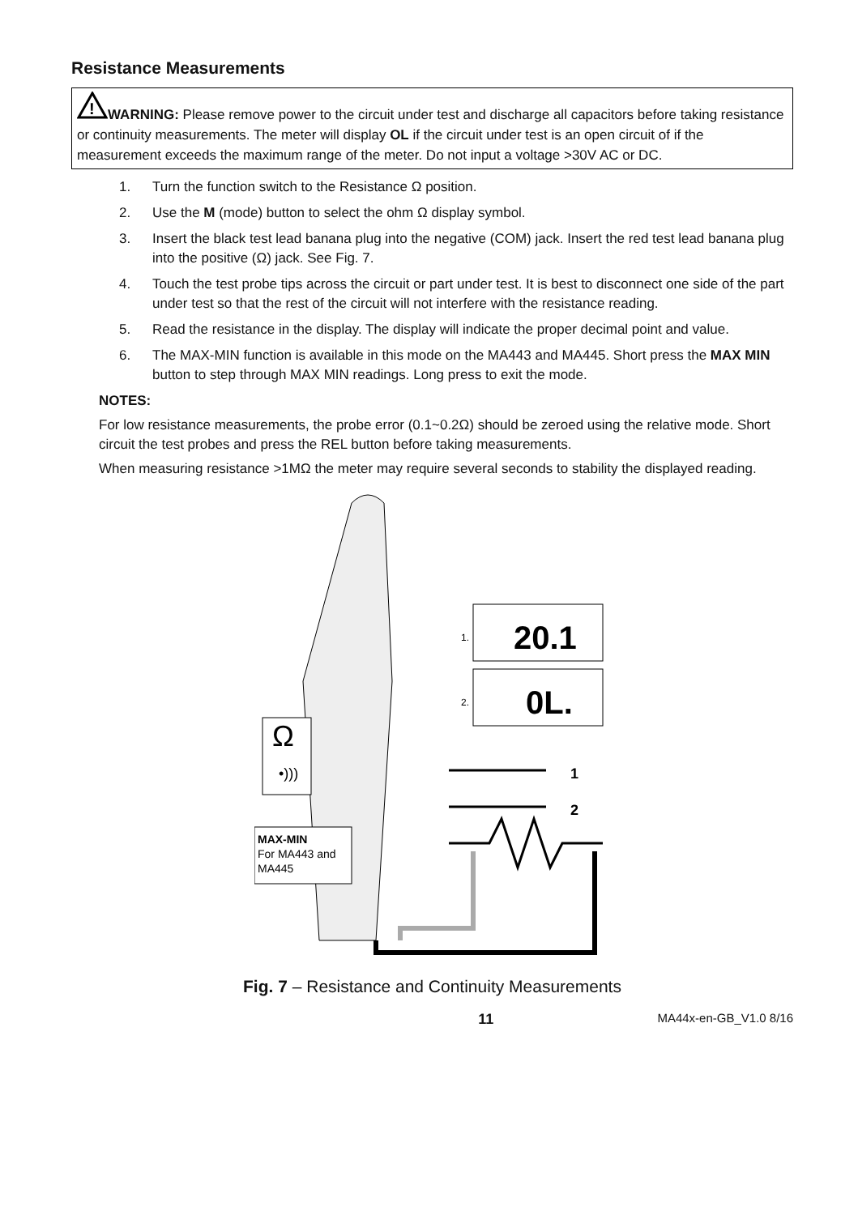Resistance Measurements
!
WARNING: Please remove power to the circuit under test and discharge all capacitors before taking resistance or continuity measurements. The meter will display OL if the circuit under test is an open circuit of if the measurement exceeds the maximum range of the meter. Do not input a voltage >30V AC or DC.
1. Turn the function switch to the Resistance Ω position.
2. Use the M (mode) button to select the ohm Ω display symbol.
3. Insert the black test lead banana plug into the negative (COM) jack. Insert the red test lead banana plug into the positive (Ω) jack. See Fig. 7.
4. Touch the test probe tips across the circuit or part under test. It is best to disconnect one side of the part under test so that the rest of the circuit will not interfere with the resistance reading.
5. Read the resistance in the display. The display will indicate the proper decimal point and value.
6. The MAX-MIN function is available in this mode on the MA443 and MA445. Short press the MAX MIN button to step through MAX MIN readings. Long press to exit the mode.
NOTES:
For low resistance measurements, the probe error (0.1~0.2Ω) should be zeroed using the relative mode. Short circuit the test probes and press the REL button before taking measurements.
When measuring resistance >1MΩ the meter may require several seconds to stability the displayed reading.
Ω
•)))
MAX-MIN
For MA443 and
MA445
20.1
1.
0L.
2.
1
2
Fig. 7 – Resistance and Continuity Measurements
11 MA44x-en-GB_V1.0 8/16